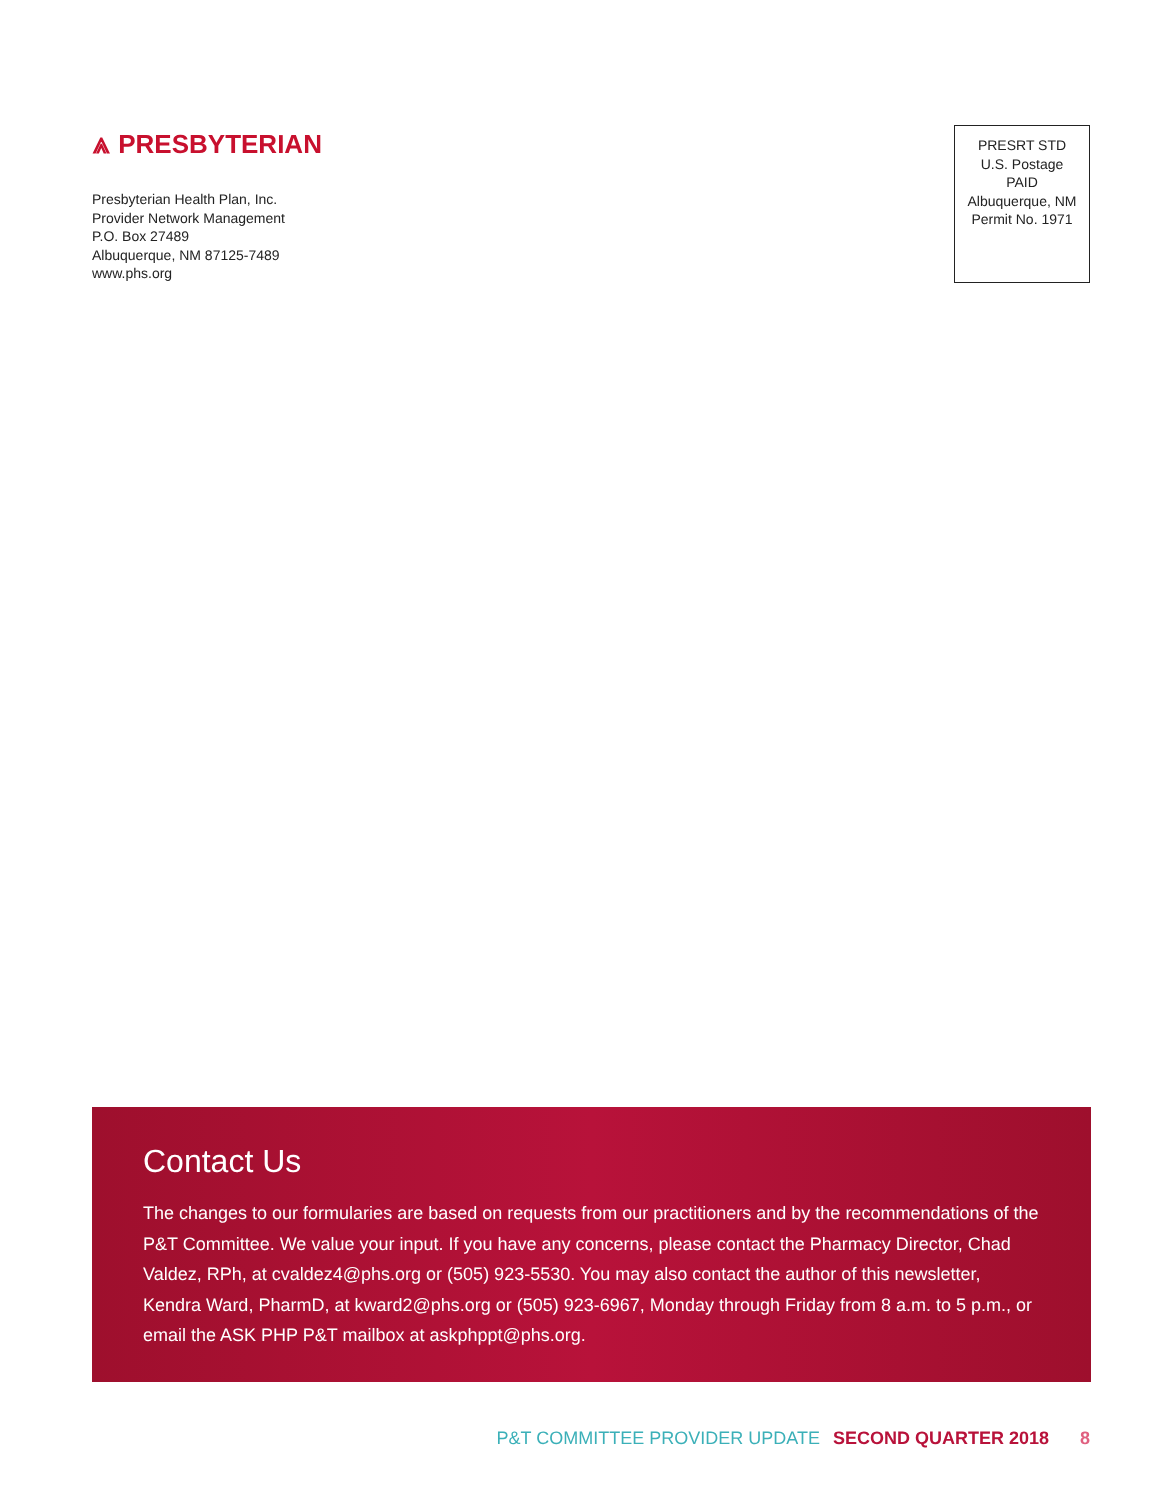⩓ PRESBYTERIAN
Presbyterian Health Plan, Inc.
Provider Network Management
P.O. Box 27489
Albuquerque, NM 87125-7489
www.phs.org
PRESRT STD
U.S. Postage
PAID
Albuquerque, NM
Permit No. 1971
Contact Us
The changes to our formularies are based on requests from our practitioners and by the recommendations of the P&T Committee. We value your input. If you have any concerns, please contact the Pharmacy Director, Chad Valdez, RPh, at cvaldez4@phs.org or (505) 923-5530. You may also contact the author of this newsletter, Kendra Ward, PharmD, at kward2@phs.org or (505) 923-6967, Monday through Friday from 8 a.m. to 5 p.m., or email the ASK PHP P&T mailbox at askphppt@phs.org.
P&T COMMITTEE PROVIDER UPDATE SECOND QUARTER 2018 8